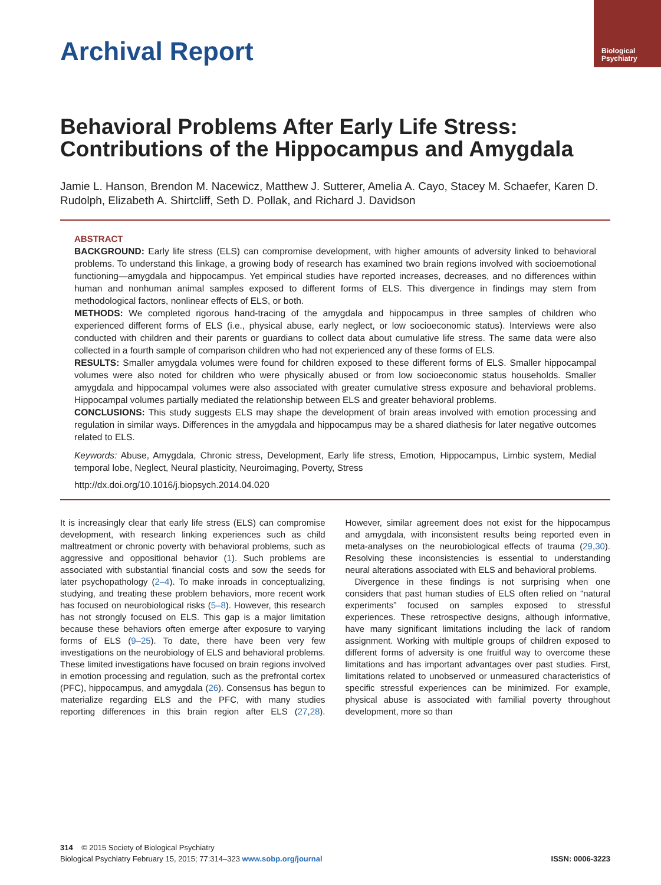Biological
Psychiatry
Archival Report
Behavioral Problems After Early Life Stress: Contributions of the Hippocampus and Amygdala
Jamie L. Hanson, Brendon M. Nacewicz, Matthew J. Sutterer, Amelia A. Cayo, Stacey M. Schaefer, Karen D. Rudolph, Elizabeth A. Shirtcliff, Seth D. Pollak, and Richard J. Davidson
ABSTRACT
BACKGROUND: Early life stress (ELS) can compromise development, with higher amounts of adversity linked to behavioral problems. To understand this linkage, a growing body of research has examined two brain regions involved with socioemotional functioning—amygdala and hippocampus. Yet empirical studies have reported increases, decreases, and no differences within human and nonhuman animal samples exposed to different forms of ELS. This divergence in findings may stem from methodological factors, nonlinear effects of ELS, or both.
METHODS: We completed rigorous hand-tracing of the amygdala and hippocampus in three samples of children who experienced different forms of ELS (i.e., physical abuse, early neglect, or low socioeconomic status). Interviews were also conducted with children and their parents or guardians to collect data about cumulative life stress. The same data were also collected in a fourth sample of comparison children who had not experienced any of these forms of ELS.
RESULTS: Smaller amygdala volumes were found for children exposed to these different forms of ELS. Smaller hippocampal volumes were also noted for children who were physically abused or from low socioeconomic status households. Smaller amygdala and hippocampal volumes were also associated with greater cumulative stress exposure and behavioral problems. Hippocampal volumes partially mediated the relationship between ELS and greater behavioral problems.
CONCLUSIONS: This study suggests ELS may shape the development of brain areas involved with emotion processing and regulation in similar ways. Differences in the amygdala and hippocampus may be a shared diathesis for later negative outcomes related to ELS.
Keywords: Abuse, Amygdala, Chronic stress, Development, Early life stress, Emotion, Hippocampus, Limbic system, Medial temporal lobe, Neglect, Neural plasticity, Neuroimaging, Poverty, Stress
http://dx.doi.org/10.1016/j.biopsych.2014.04.020
It is increasingly clear that early life stress (ELS) can compromise development, with research linking experiences such as child maltreatment or chronic poverty with behavioral problems, such as aggressive and oppositional behavior (1). Such problems are associated with substantial financial costs and sow the seeds for later psychopathology (2–4). To make inroads in conceptualizing, studying, and treating these problem behaviors, more recent work has focused on neurobiological risks (5–8). However, this research has not strongly focused on ELS. This gap is a major limitation because these behaviors often emerge after exposure to varying forms of ELS (9–25). To date, there have been very few investigations on the neurobiology of ELS and behavioral problems. These limited investigations have focused on brain regions involved in emotion processing and regulation, such as the prefrontal cortex (PFC), hippocampus, and amygdala (26). Consensus has begun to materialize regarding ELS and the PFC, with many studies reporting differences in this brain region after ELS (27,28). However, similar agreement does not exist for the hippocampus and amygdala, with inconsistent results being reported even in meta-analyses on the neurobiological effects of trauma (29,30). Resolving these inconsistencies is essential to understanding neural alterations associated with ELS and behavioral problems.
Divergence in these findings is not surprising when one considers that past human studies of ELS often relied on “natural experiments” focused on samples exposed to stressful experiences. These retrospective designs, although informative, have many significant limitations including the lack of random assignment. Working with multiple groups of children exposed to different forms of adversity is one fruitful way to overcome these limitations and has important advantages over past studies. First, limitations related to unobserved or unmeasured characteristics of specific stressful experiences can be minimized. For example, physical abuse is associated with familial poverty throughout development, more so than
314 © 2015 Society of Biological Psychiatry
Biological Psychiatry February 15, 2015; 77:314–323 www.sobp.org/journal ISSN: 0006-3223